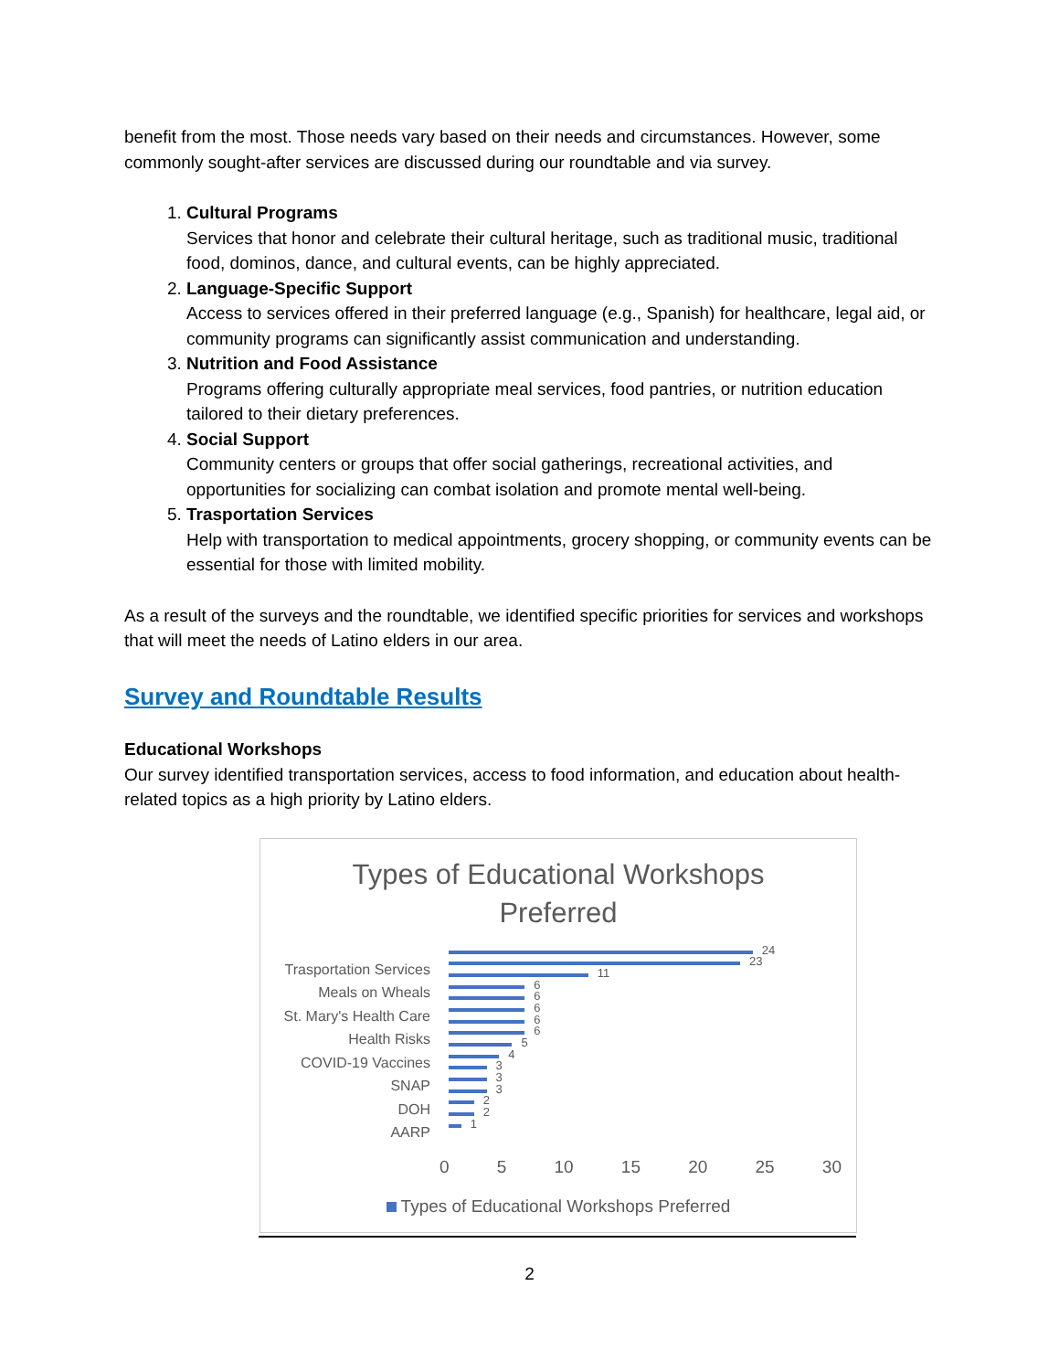benefit from the most. Those needs vary based on their needs and circumstances. However, some commonly sought-after services are discussed during our roundtable and via survey.
1. Cultural Programs
Services that honor and celebrate their cultural heritage, such as traditional music, traditional food, dominos, dance, and cultural events, can be highly appreciated.
2. Language-Specific Support
Access to services offered in their preferred language (e.g., Spanish) for healthcare, legal aid, or community programs can significantly assist communication and understanding.
3. Nutrition and Food Assistance
Programs offering culturally appropriate meal services, food pantries, or nutrition education tailored to their dietary preferences.
4. Social Support
Community centers or groups that offer social gatherings, recreational activities, and opportunities for socializing can combat isolation and promote mental well-being.
5. Trasportation Services
Help with transportation to medical appointments, grocery shopping, or community events can be essential for those with limited mobility.
As a result of the surveys and the roundtable, we identified specific priorities for services and workshops that will meet the needs of Latino elders in our area.
Survey and Roundtable Results
Educational Workshops
Our survey identified transportation services, access to food information, and education about health-related topics as a high priority by Latino elders.
Types of Educational Workshops
Preferred
Trasportation Services
Meals on Wheals
St. Mary's Health Care
Health Risks
COVID-19 Vaccines
SNAP
DOH
AARP
24
23
11
6
6
6
6
6
5
4
3
3
3
2
2
1
0 5 10 15 20 25 30
Types of Educational Workshops Preferred
2